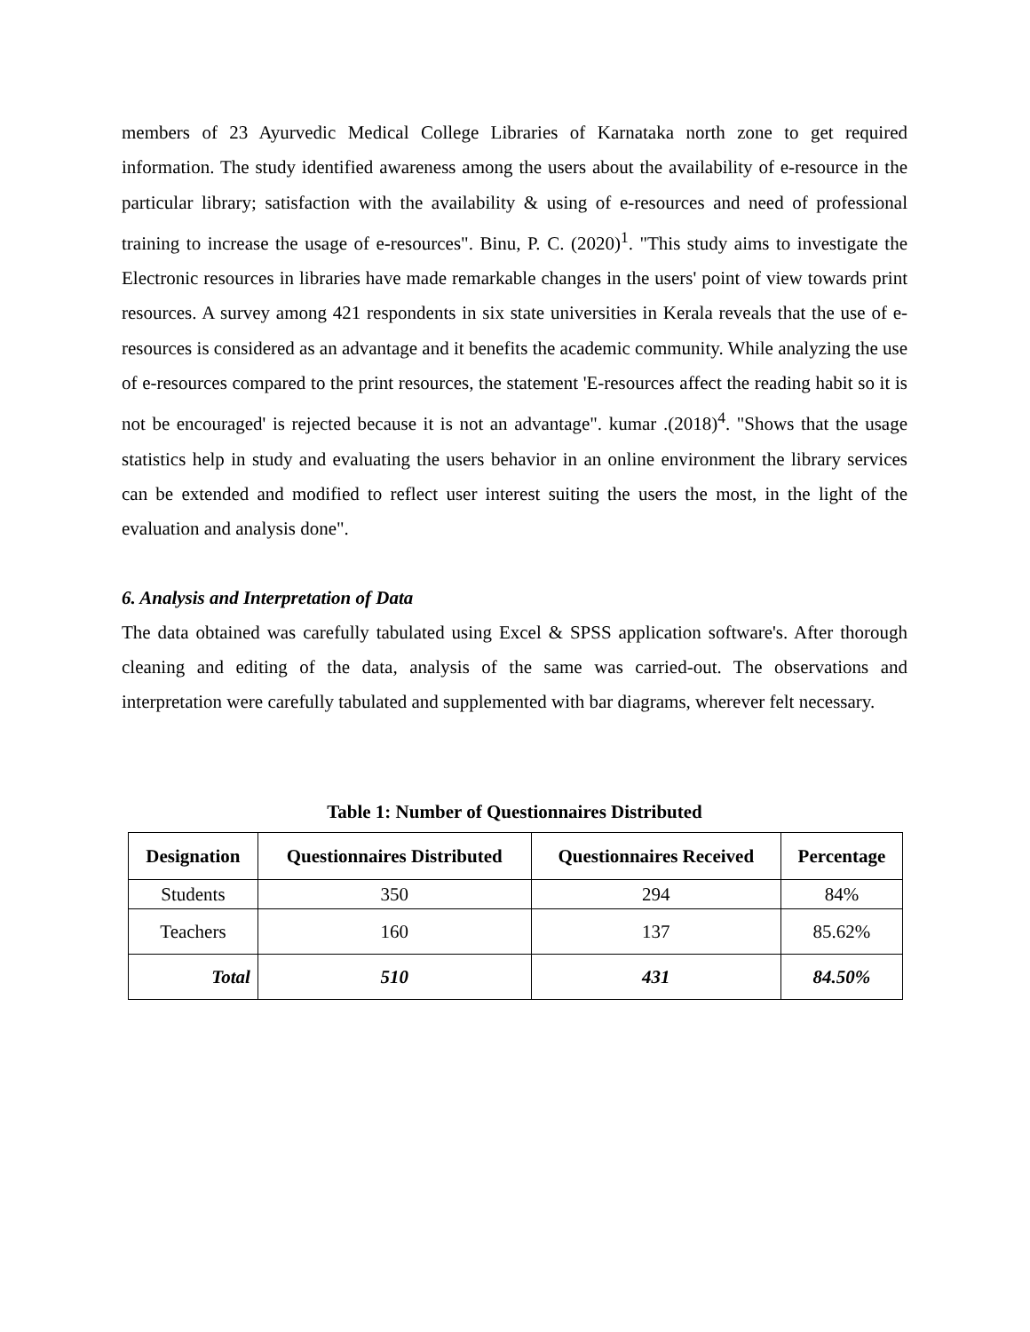members of 23 Ayurvedic Medical College Libraries of Karnataka north zone to get required information. The study identified awareness among the users about the availability of e-resource in the particular library; satisfaction with the availability & using of e-resources and need of professional training to increase the usage of e-resources". Binu, P. C. (2020)<sup>1</sup>. "This study aims to investigate the Electronic resources in libraries have made remarkable changes in the users' point of view towards print resources. A survey among 421 respondents in six state universities in Kerala reveals that the use of e-resources is considered as an advantage and it benefits the academic community. While analyzing the use of e-resources compared to the print resources, the statement 'E-resources affect the reading habit so it is not be encouraged' is rejected because it is not an advantage". kumar .(2018)<sup>4</sup>. "Shows that the usage statistics help in study and evaluating the users behavior in an online environment the library services can be extended and modified to reflect user interest suiting the users the most, in the light of the evaluation and analysis done".
6. Analysis and Interpretation of Data
The data obtained was carefully tabulated using Excel & SPSS application software's. After thorough cleaning and editing of the data, analysis of the same was carried-out. The observations and interpretation were carefully tabulated and supplemented with bar diagrams, wherever felt necessary.
Table 1: Number of Questionnaires Distributed
| Designation | Questionnaires Distributed | Questionnaires Received | Percentage |
| --- | --- | --- | --- |
| Students | 350 | 294 | 84% |
| Teachers | 160 | 137 | 85.62% |
| Total | 510 | 431 | 84.50% |